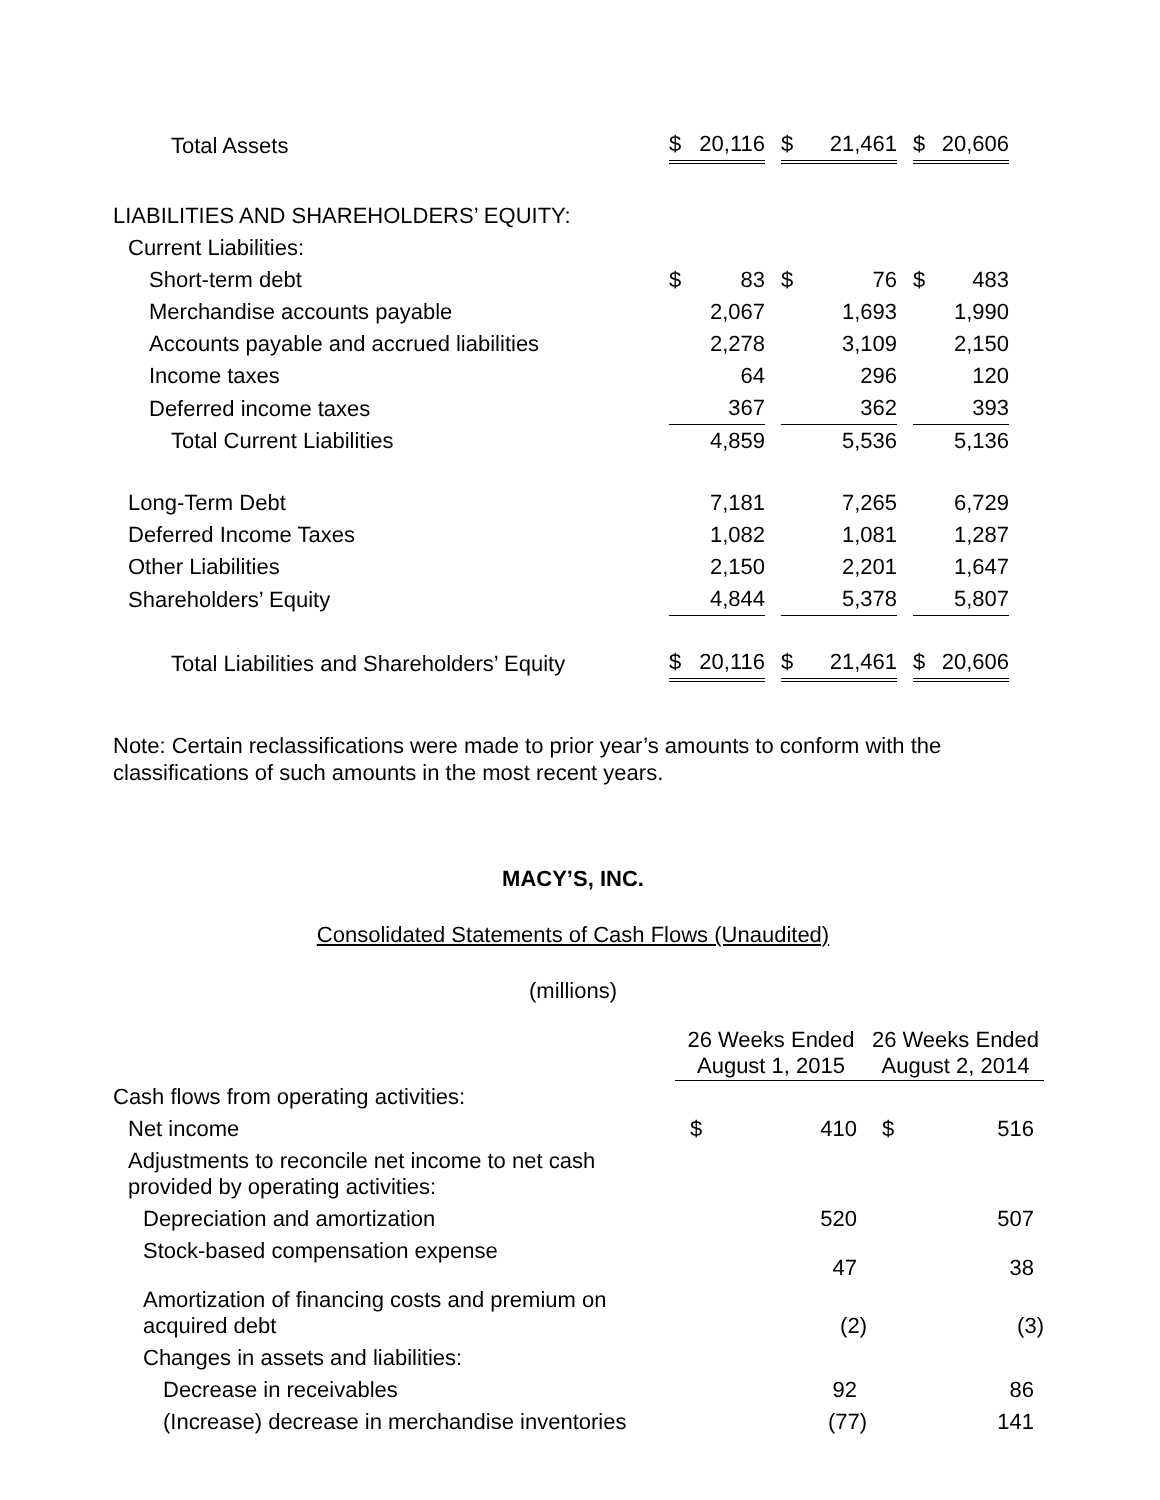| Total Assets | $ | 20,116 | | $ | 21,461 | | $ | 20,606 |
| LIABILITIES AND SHAREHOLDERS’ EQUITY: | | | | | | | | |
| Current Liabilities: | | | | | | | | |
| Short-term debt | $ | 83 | | $ | 76 | | $ | 483 |
| Merchandise accounts payable | | 2,067 | | | 1,693 | | | 1,990 |
| Accounts payable and accrued liabilities | | 2,278 | | | 3,109 | | | 2,150 |
| Income taxes | | 64 | | | 296 | | | 120 |
| Deferred income taxes | | 367 | | | 362 | | | 393 |
| Total Current Liabilities | | 4,859 | | | 5,536 | | | 5,136 |
| Long-Term Debt | | 7,181 | | | 7,265 | | | 6,729 |
| Deferred Income Taxes | | 1,082 | | | 1,081 | | | 1,287 |
| Other Liabilities | | 2,150 | | | 2,201 | | | 1,647 |
| Shareholders’ Equity | | 4,844 | | | 5,378 | | | 5,807 |
| Total Liabilities and Shareholders’ Equity | $ | 20,116 | | $ | 21,461 | | $ | 20,606 |
Note: Certain reclassifications were made to prior year’s amounts to conform with the classifications of such amounts in the most recent years.
MACY’S, INC.
Consolidated Statements of Cash Flows (Unaudited)
(millions)
| | 26 Weeks Ended August 1, 2015 | | 26 Weeks Ended August 2, 2014 | |
| --- | --- | --- | --- | --- |
| Cash flows from operating activities: | | | | |
| Net income | $ | 410 | $ | 516 |
| Adjustments to reconcile net income to net cash provided by operating activities: | | | | |
| Depreciation and amortization | | 520 | | 507 |
| Stock-based compensation expense | | 47 | | 38 |
| Amortization of financing costs and premium on acquired debt | | (2) | | (3) |
| Changes in assets and liabilities: | | | | |
| Decrease in receivables | | 92 | | 86 |
| (Increase) decrease in merchandise inventories | | (77) | | 141 |